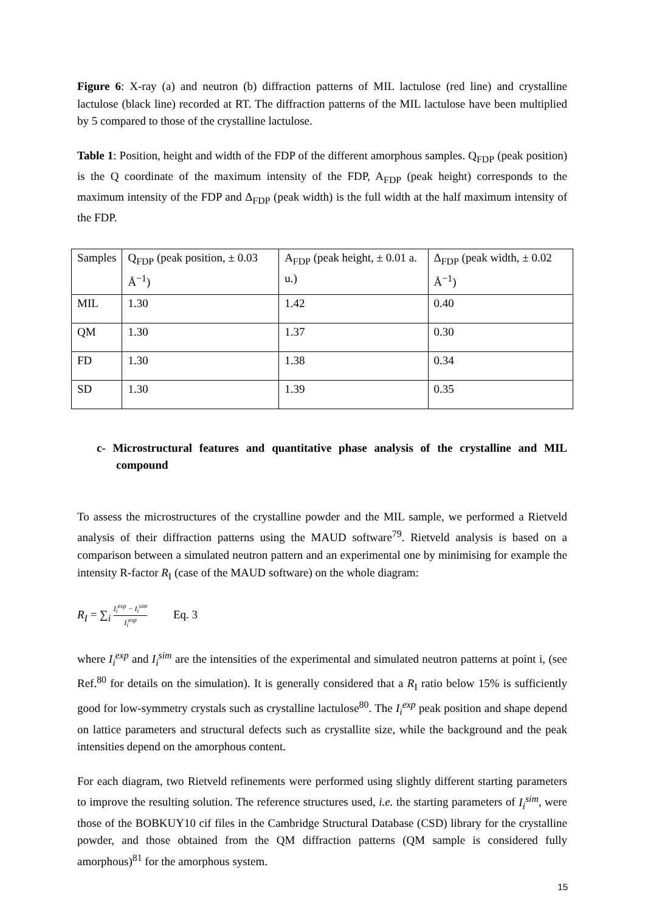Figure 6: X-ray (a) and neutron (b) diffraction patterns of MIL lactulose (red line) and crystalline lactulose (black line) recorded at RT. The diffraction patterns of the MIL lactulose have been multiplied by 5 compared to those of the crystalline lactulose.
Table 1: Position, height and width of the FDP of the different amorphous samples. Q<sub>FDP</sub> (peak position) is the Q coordinate of the maximum intensity of the FDP, A<sub>FDP</sub> (peak height) corresponds to the maximum intensity of the FDP and Δ<sub>FDP</sub> (peak width) is the full width at the half maximum intensity of the FDP.
| Samples | Q<sub>FDP</sub> (peak position, ± 0.03 Å<sup>−1</sup>) | A<sub>FDP</sub> (peak height, ± 0.01 a. u.) | Δ<sub>FDP</sub> (peak width, ± 0.02 Å<sup>−1</sup>) |
| MIL | 1.30 | 1.42 | 0.40 |
| QM | 1.30 | 1.37 | 0.30 |
| FD | 1.30 | 1.38 | 0.34 |
| SD | 1.30 | 1.39 | 0.35 |
c- Microstructural features and quantitative phase analysis of the crystalline and MIL compound
To assess the microstructures of the crystalline powder and the MIL sample, we performed a Rietveld analysis of their diffraction patterns using the MAUD software<sup>79</sup>. Rietveld analysis is based on a comparison between a simulated neutron pattern and an experimental one by minimising for example the intensity R-factor R<sub>I</sub> (case of the MAUD software) on the whole diagram:
R<sub>I</sub> = ∑<sub>i</sub> I<sub>i</sub><sup>exp</sup> − I<sub>i</sub><sup>sim</sup> I<sub>i</sub><sup>exp</sup> Eq. 3
where I<sub>i</sub><sup>exp</sup> and I<sub>i</sub><sup>sim</sup> are the intensities of the experimental and simulated neutron patterns at point i, (see Ref.<sup>80</sup> for details on the simulation). It is generally considered that a R<sub>I</sub> ratio below 15% is sufficiently good for low-symmetry crystals such as crystalline lactulose<sup>80</sup>. The I<sub>i</sub><sup>exp</sup> peak position and shape depend on lattice parameters and structural defects such as crystallite size, while the background and the peak intensities depend on the amorphous content.
For each diagram, two Rietveld refinements were performed using slightly different starting parameters to improve the resulting solution. The reference structures used, i.e. the starting parameters of I<sub>i</sub><sup>sim</sup>, were those of the BOBKUY10 cif files in the Cambridge Structural Database (CSD) library for the crystalline powder, and those obtained from the QM diffraction patterns (QM sample is considered fully amorphous)<sup>81</sup> for the amorphous system.
15